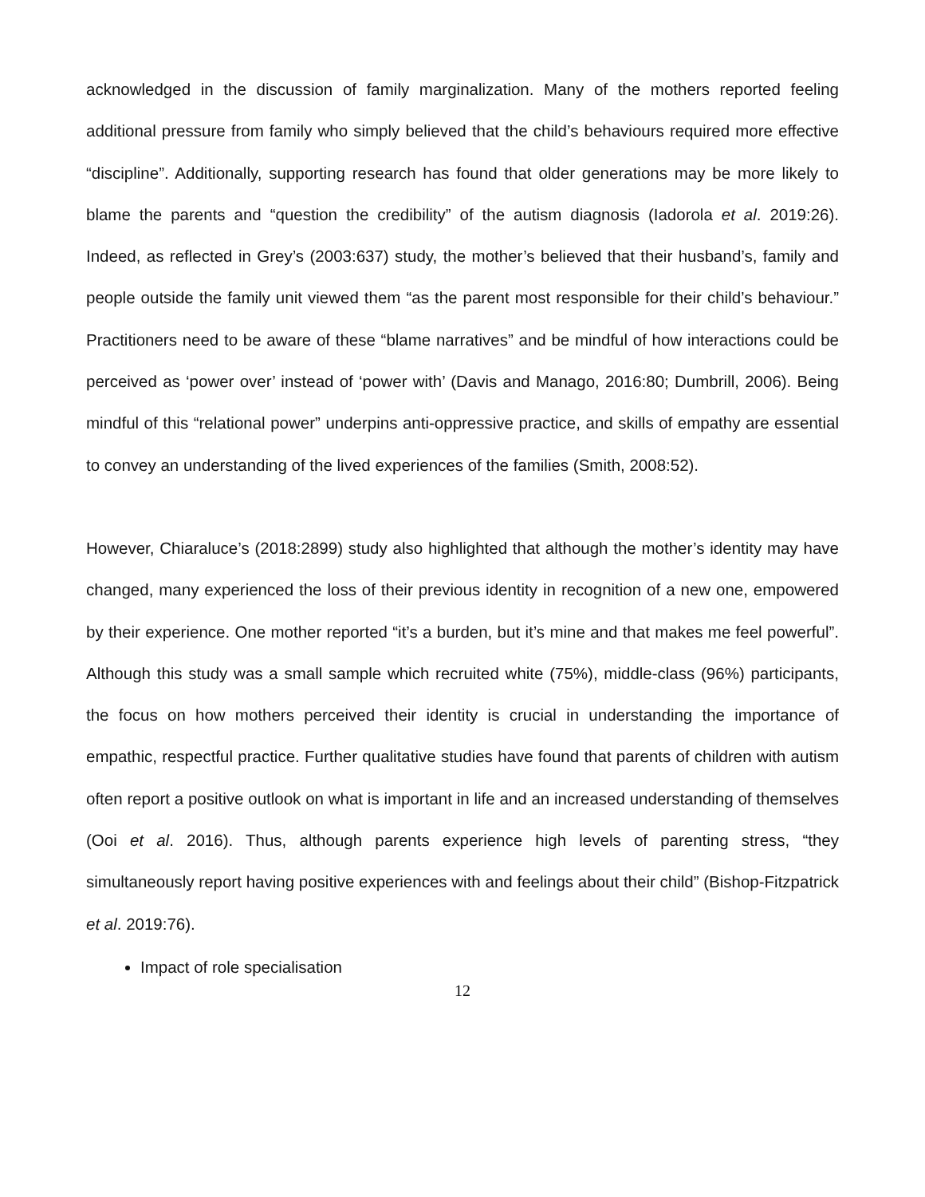acknowledged in the discussion of family marginalization. Many of the mothers reported feeling additional pressure from family who simply believed that the child’s behaviours required more effective “discipline”. Additionally, supporting research has found that older generations may be more likely to blame the parents and “question the credibility” of the autism diagnosis (Iadorola et al. 2019:26). Indeed, as reflected in Grey’s (2003:637) study, the mother’s believed that their husband’s, family and people outside the family unit viewed them “as the parent most responsible for their child’s behaviour.” Practitioners need to be aware of these “blame narratives” and be mindful of how interactions could be perceived as ‘power over’ instead of ‘power with’ (Davis and Manago, 2016:80; Dumbrill, 2006). Being mindful of this “relational power” underpins anti-oppressive practice, and skills of empathy are essential to convey an understanding of the lived experiences of the families (Smith, 2008:52).
However, Chiaraluce’s (2018:2899) study also highlighted that although the mother’s identity may have changed, many experienced the loss of their previous identity in recognition of a new one, empowered by their experience. One mother reported “it’s a burden, but it’s mine and that makes me feel powerful”. Although this study was a small sample which recruited white (75%), middle-class (96%) participants, the focus on how mothers perceived their identity is crucial in understanding the importance of empathic, respectful practice. Further qualitative studies have found that parents of children with autism often report a positive outlook on what is important in life and an increased understanding of themselves (Ooi et al. 2016). Thus, although parents experience high levels of parenting stress, “they simultaneously report having positive experiences with and feelings about their child” (Bishop-Fitzpatrick et al. 2019:76).
Impact of role specialisation
12